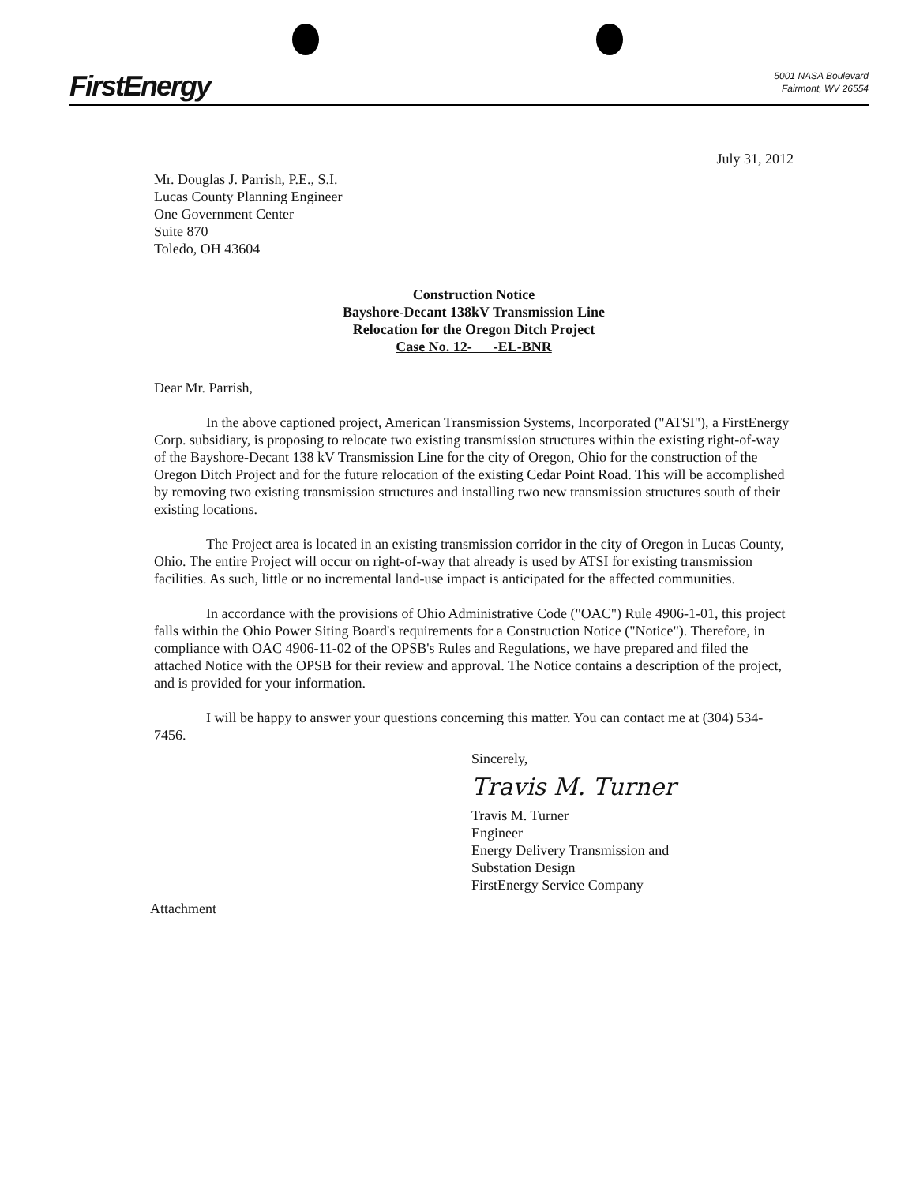FirstEnergy
5001 NASA Boulevard
Fairmont, WV 26554
July 31, 2012
Mr. Douglas J. Parrish, P.E., S.I.
Lucas County Planning Engineer
One Government Center
Suite 870
Toledo, OH 43604
Construction Notice
Bayshore-Decant 138kV Transmission Line
Relocation for the Oregon Ditch Project
Case No. 12- -EL-BNR
Dear Mr. Parrish,
In the above captioned project, American Transmission Systems, Incorporated ("ATSI"), a FirstEnergy Corp. subsidiary, is proposing to relocate two existing transmission structures within the existing right-of-way of the Bayshore-Decant 138 kV Transmission Line for the city of Oregon, Ohio for the construction of the Oregon Ditch Project and for the future relocation of the existing Cedar Point Road. This will be accomplished by removing two existing transmission structures and installing two new transmission structures south of their existing locations.
The Project area is located in an existing transmission corridor in the city of Oregon in Lucas County, Ohio. The entire Project will occur on right-of-way that already is used by ATSI for existing transmission facilities. As such, little or no incremental land-use impact is anticipated for the affected communities.
In accordance with the provisions of Ohio Administrative Code ("OAC") Rule 4906-1-01, this project falls within the Ohio Power Siting Board's requirements for a Construction Notice ("Notice"). Therefore, in compliance with OAC 4906-11-02 of the OPSB's Rules and Regulations, we have prepared and filed the attached Notice with the OPSB for their review and approval. The Notice contains a description of the project, and is provided for your information.
I will be happy to answer your questions concerning this matter. You can contact me at (304) 534-7456.
Sincerely,
Travis M. Turner
Travis M. Turner
Engineer
Energy Delivery Transmission and
Substation Design
FirstEnergy Service Company
Attachment